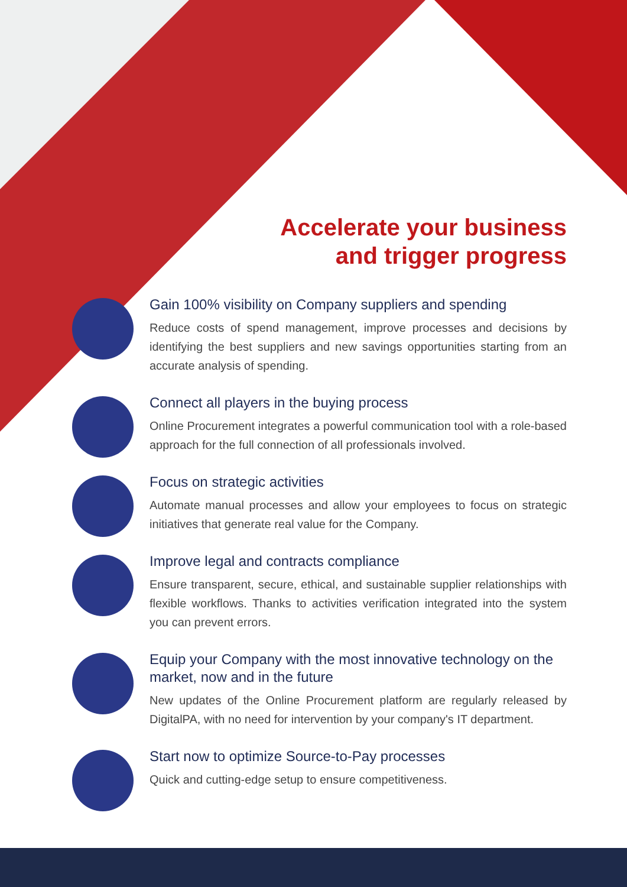Accelerate your business
and trigger progress
Gain 100% visibility on Company suppliers and spending
Reduce costs of spend management, improve processes and decisions by identifying the best suppliers and new savings opportunities starting from an accurate analysis of spending.
Connect all players in the buying process
Online Procurement integrates a powerful communication tool with a role-based approach for the full connection of all professionals involved.
Focus on strategic activities
Automate manual processes and allow your employees to focus on strategic initiatives that generate real value for the Company.
Improve legal and contracts compliance
Ensure transparent, secure, ethical, and sustainable supplier relationships with flexible workflows. Thanks to activities verification integrated into the system you can prevent errors.
Equip your Company with the most innovative technology on the market, now and in the future
New updates of the Online Procurement platform are regularly released by DigitalPA, with no need for intervention by your company's IT department.
Start now to optimize Source-to-Pay processes
Quick and cutting-edge setup to ensure competitiveness.